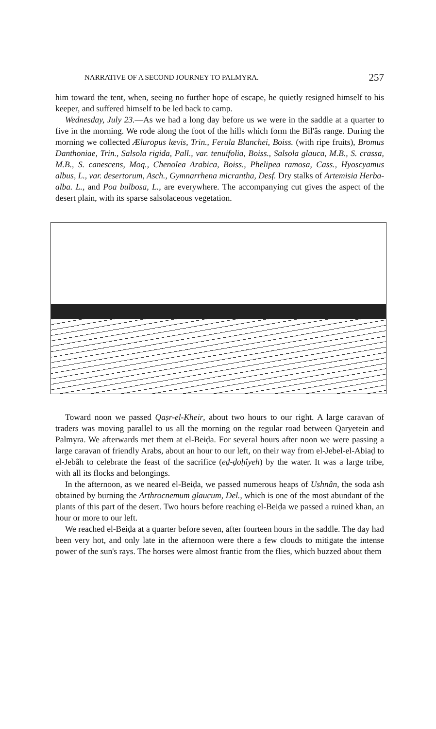NARRATIVE OF A SECOND JOURNEY TO PALMYRA. 257
him toward the tent, when, seeing no further hope of escape, he quietly resigned himself to his keeper, and suffered himself to be led back to camp.
Wednesday, July 23.—As we had a long day before us we were in the saddle at a quarter to five in the morning. We rode along the foot of the hills which form the Bil'âs range. During the morning we collected Æluropus lævis, Trin., Ferula Blanchei, Boiss. (with ripe fruits), Bromus Danthoniae, Trin., Salsola rigida, Pall., var. tenuifolia, Boiss., Salsola glauca, M.B., S. crassa, M.B., S. canescens, Moq., Chenolea Arabica, Boiss., Phelipea ramosa, Cass., Hyoscyamus albus, L., var. desertorum, Asch., Gymnarrhena micrantha, Desf. Dry stalks of Artemisia Herba-alba. L., and Poa bulbosa, L., are everywhere. The accompanying cut gives the aspect of the desert plain, with its sparse salsolaceous vegetation.
Toward noon we passed Qaṣr-el-Kheir, about two hours to our right. A large caravan of traders was moving parallel to us all the morning on the regular road between Qaryetein and Palmyra. We afterwards met them at el-Beiḍa. For several hours after noon we were passing a large caravan of friendly Arabs, about an hour to our left, on their way from el-Jebel-el-Abiaḍ to el-Jebâh to celebrate the feast of the sacrifice (eḍ-ḍoḥîyeh) by the water. It was a large tribe, with all its flocks and belongings.
In the afternoon, as we neared el-Beiḍa, we passed numerous heaps of Ushnân, the soda ash obtained by burning the Arthrocnemum glaucum, Del., which is one of the most abundant of the plants of this part of the desert. Two hours before reaching el-Beiḍa we passed a ruined khan, an hour or more to our left.
We reached el-Beiḍa at a quarter before seven, after fourteen hours in the saddle. The day had been very hot, and only late in the afternoon were there a few clouds to mitigate the intense power of the sun's rays. The horses were almost frantic from the flies, which buzzed about them